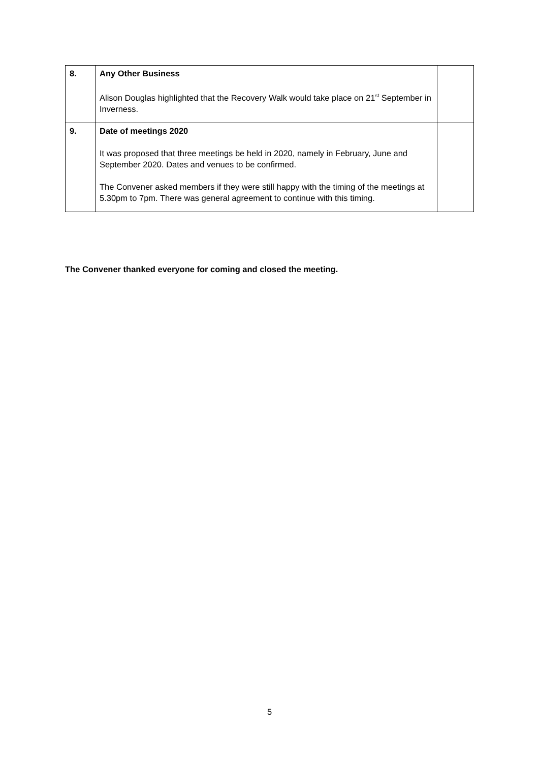| 8. | Any Other Business Alison Douglas highlighted that the Recovery Walk would take place on 21<sup>st</sup> September in Inverness. | |
| 9. | Date of meetings 2020 It was proposed that three meetings be held in 2020, namely in February, June and September 2020. Dates and venues to be confirmed. The Convener asked members if they were still happy with the timing of the meetings at 5.30pm to 7pm. There was general agreement to continue with this timing. | |
The Convener thanked everyone for coming and closed the meeting.
5